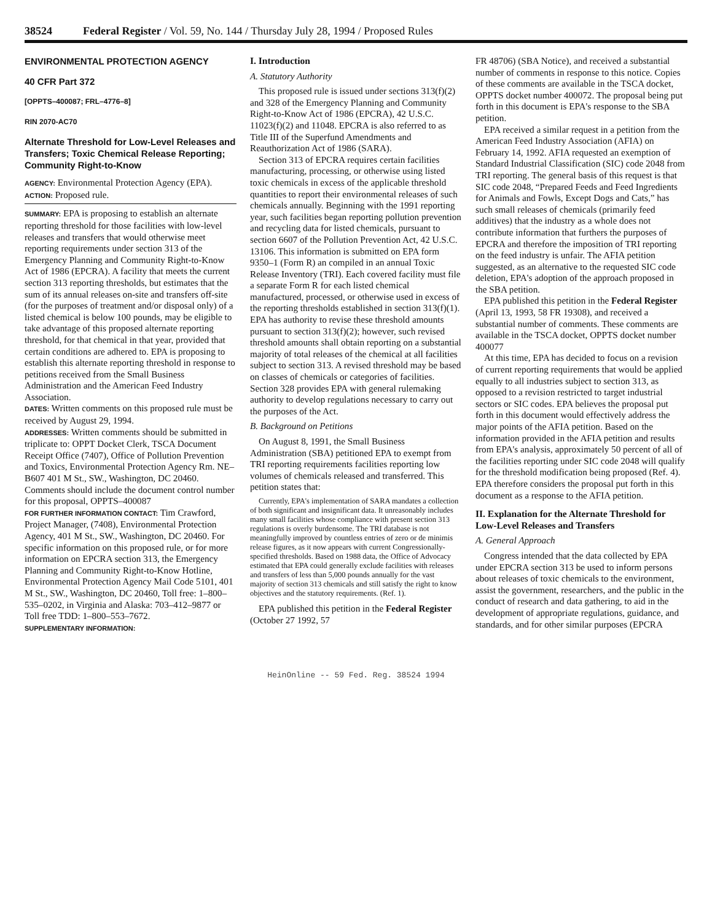38524 Federal Register / Vol. 59, No. 144 / Thursday July 28, 1994 / Proposed Rules
ENVIRONMENTAL PROTECTION AGENCY
40 CFR Part 372
[OPPTS–400087; FRL–4776–8]
RIN 2070-AC70
Alternate Threshold for Low-Level Releases and Transfers; Toxic Chemical Release Reporting; Community Right-to-Know
AGENCY: Environmental Protection Agency (EPA).
ACTION: Proposed rule.
SUMMARY: EPA is proposing to establish an alternate reporting threshold for those facilities with low-level releases and transfers that would otherwise meet reporting requirements under section 313 of the Emergency Planning and Community Right-to-Know Act of 1986 (EPCRA). A facility that meets the current section 313 reporting thresholds, but estimates that the sum of its annual releases on-site and transfers off-site (for the purposes of treatment and/or disposal only) of a listed chemical is below 100 pounds, may be eligible to take advantage of this proposed alternate reporting threshold, for that chemical in that year, provided that certain conditions are adhered to. EPA is proposing to establish this alternate reporting threshold in response to petitions received from the Small Business Administration and the American Feed Industry Association.
DATES: Written comments on this proposed rule must be received by August 29, 1994.
ADDRESSES: Written comments should be submitted in triplicate to: OPPT Docket Clerk, TSCA Document Receipt Office (7407), Office of Pollution Prevention and Toxics, Environmental Protection Agency Rm. NE–B607 401 M St., SW., Washington, DC 20460. Comments should include the document control number for this proposal, OPPTS–400087
FOR FURTHER INFORMATION CONTACT: Tim Crawford, Project Manager, (7408), Environmental Protection Agency, 401 M St., SW., Washington, DC 20460. For specific information on this proposed rule, or for more information on EPCRA section 313, the Emergency Planning and Community Right-to-Know Hotline, Environmental Protection Agency Mail Code 5101, 401 M St., SW., Washington, DC 20460, Toll free: 1–800–535–0202, in Virginia and Alaska: 703–412–9877 or Toll free TDD: 1–800–553–7672.
SUPPLEMENTARY INFORMATION:
I. Introduction
A. Statutory Authority
This proposed rule is issued under sections 313(f)(2) and 328 of the Emergency Planning and Community Right-to-Know Act of 1986 (EPCRA), 42 U.S.C. 11023(f)(2) and 11048. EPCRA is also referred to as Title III of the Superfund Amendments and Reauthorization Act of 1986 (SARA).
Section 313 of EPCRA requires certain facilities manufacturing, processing, or otherwise using listed toxic chemicals in excess of the applicable threshold quantities to report their environmental releases of such chemicals annually. Beginning with the 1991 reporting year, such facilities began reporting pollution prevention and recycling data for listed chemicals, pursuant to section 6607 of the Pollution Prevention Act, 42 U.S.C. 13106. This information is submitted on EPA form 9350–1 (Form R) an compiled in an annual Toxic Release Inventory (TRI). Each covered facility must file a separate Form R for each listed chemical manufactured, processed, or otherwise used in excess of the reporting thresholds established in section 313(f)(1). EPA has authority to revise these threshold amounts pursuant to section 313(f)(2); however, such revised threshold amounts shall obtain reporting on a substantial majority of total releases of the chemical at all facilities subject to section 313. A revised threshold may be based on classes of chemicals or categories of facilities. Section 328 provides EPA with general rulemaking authority to develop regulations necessary to carry out the purposes of the Act.
B. Background on Petitions
On August 8, 1991, the Small Business Administration (SBA) petitioned EPA to exempt from TRI reporting requirements facilities reporting low volumes of chemicals released and transferred. This petition states that:
Currently, EPA's implementation of SARA mandates a collection of both significant and insignificant data. It unreasonably includes many small facilities whose compliance with present section 313 regulations is overly burdensome. The TRI database is not meaningfully improved by countless entries of zero or de minimis release figures, as it now appears with current Congressionally-specified thresholds. Based on 1988 data, the Office of Advocacy estimated that EPA could generally exclude facilities with releases and transfers of less than 5,000 pounds annually for the vast majority of section 313 chemicals and still satisfy the right to know objectives and the statutory requirements. (Ref. 1).
EPA published this petition in the Federal Register (October 27 1992, 57
FR 48706) (SBA Notice), and received a substantial number of comments in response to this notice. Copies of these comments are available in the TSCA docket, OPPTS docket number 400072. The proposal being put forth in this document is EPA's response to the SBA petition.
EPA received a similar request in a petition from the American Feed Industry Association (AFIA) on February 14, 1992. AFIA requested an exemption of Standard Industrial Classification (SIC) code 2048 from TRI reporting. The general basis of this request is that SIC code 2048, “Prepared Feeds and Feed Ingredients for Animals and Fowls, Except Dogs and Cats,” has such small releases of chemicals (primarily feed additives) that the industry as a whole does not contribute information that furthers the purposes of EPCRA and therefore the imposition of TRI reporting on the feed industry is unfair. The AFIA petition suggested, as an alternative to the requested SIC code deletion, EPA's adoption of the approach proposed in the SBA petition.
EPA published this petition in the Federal Register (April 13, 1993, 58 FR 19308), and received a substantial number of comments. These comments are available in the TSCA docket, OPPTS docket number 400077
At this time, EPA has decided to focus on a revision of current reporting requirements that would be applied equally to all industries subject to section 313, as opposed to a revision restricted to target industrial sectors or SIC codes. EPA believes the proposal put forth in this document would effectively address the major points of the AFIA petition. Based on the information provided in the AFIA petition and results from EPA's analysis, approximately 50 percent of all of the facilities reporting under SIC code 2048 will qualify for the threshold modification being proposed (Ref. 4). EPA therefore considers the proposal put forth in this document as a response to the AFIA petition.
II. Explanation for the Alternate Threshold for Low-Level Releases and Transfers
A. General Approach
Congress intended that the data collected by EPA under EPCRA section 313 be used to inform persons about releases of toxic chemicals to the environment, assist the government, researchers, and the public in the conduct of research and data gathering, to aid in the development of appropriate regulations, guidance, and standards, and for other similar purposes (EPCRA
HeinOnline -- 59 Fed. Reg. 38524 1994